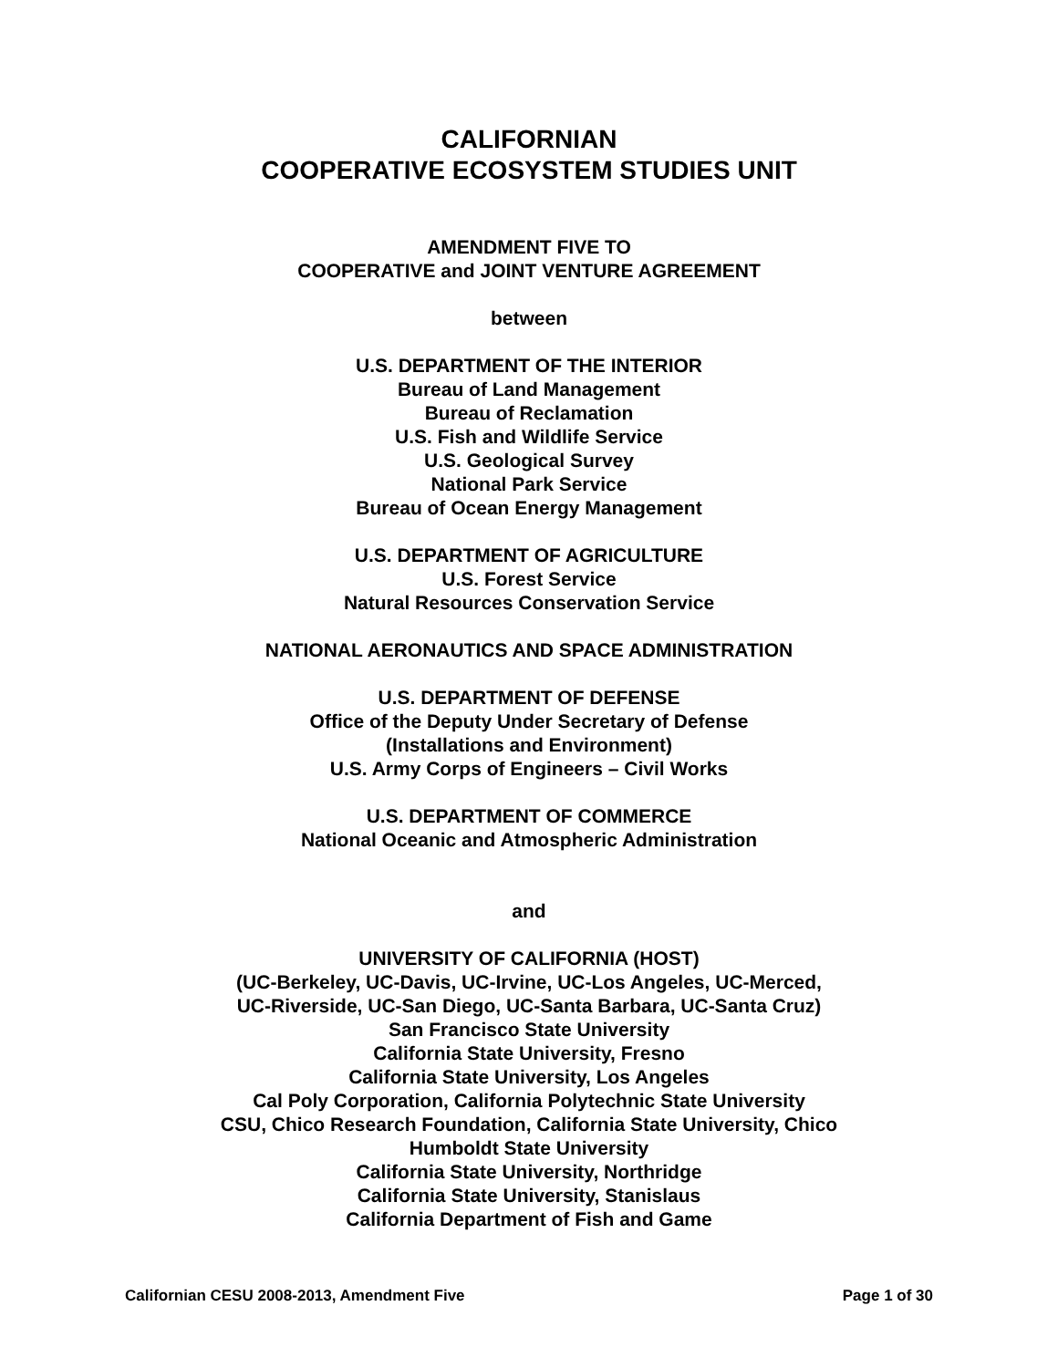CALIFORNIAN
COOPERATIVE ECOSYSTEM STUDIES UNIT
AMENDMENT FIVE TO
COOPERATIVE and JOINT VENTURE AGREEMENT
between
U.S. DEPARTMENT OF THE INTERIOR
Bureau of Land Management
Bureau of Reclamation
U.S. Fish and Wildlife Service
U.S. Geological Survey
National Park Service
Bureau of Ocean Energy Management
U.S. DEPARTMENT OF AGRICULTURE
U.S. Forest Service
Natural Resources Conservation Service
NATIONAL AERONAUTICS AND SPACE ADMINISTRATION
U.S. DEPARTMENT OF DEFENSE
Office of the Deputy Under Secretary of Defense
(Installations and Environment)
U.S. Army Corps of Engineers – Civil Works
U.S. DEPARTMENT OF COMMERCE
National Oceanic and Atmospheric Administration
and
UNIVERSITY OF CALIFORNIA (HOST)
(UC-Berkeley, UC-Davis, UC-Irvine, UC-Los Angeles, UC-Merced,
UC-Riverside, UC-San Diego, UC-Santa Barbara, UC-Santa Cruz)
San Francisco State University
California State University, Fresno
California State University, Los Angeles
Cal Poly Corporation, California Polytechnic State University
CSU, Chico Research Foundation, California State University, Chico
Humboldt State University
California State University, Northridge
California State University, Stanislaus
California Department of Fish and Game
Californian CESU 2008-2013, Amendment Five Page 1 of 30